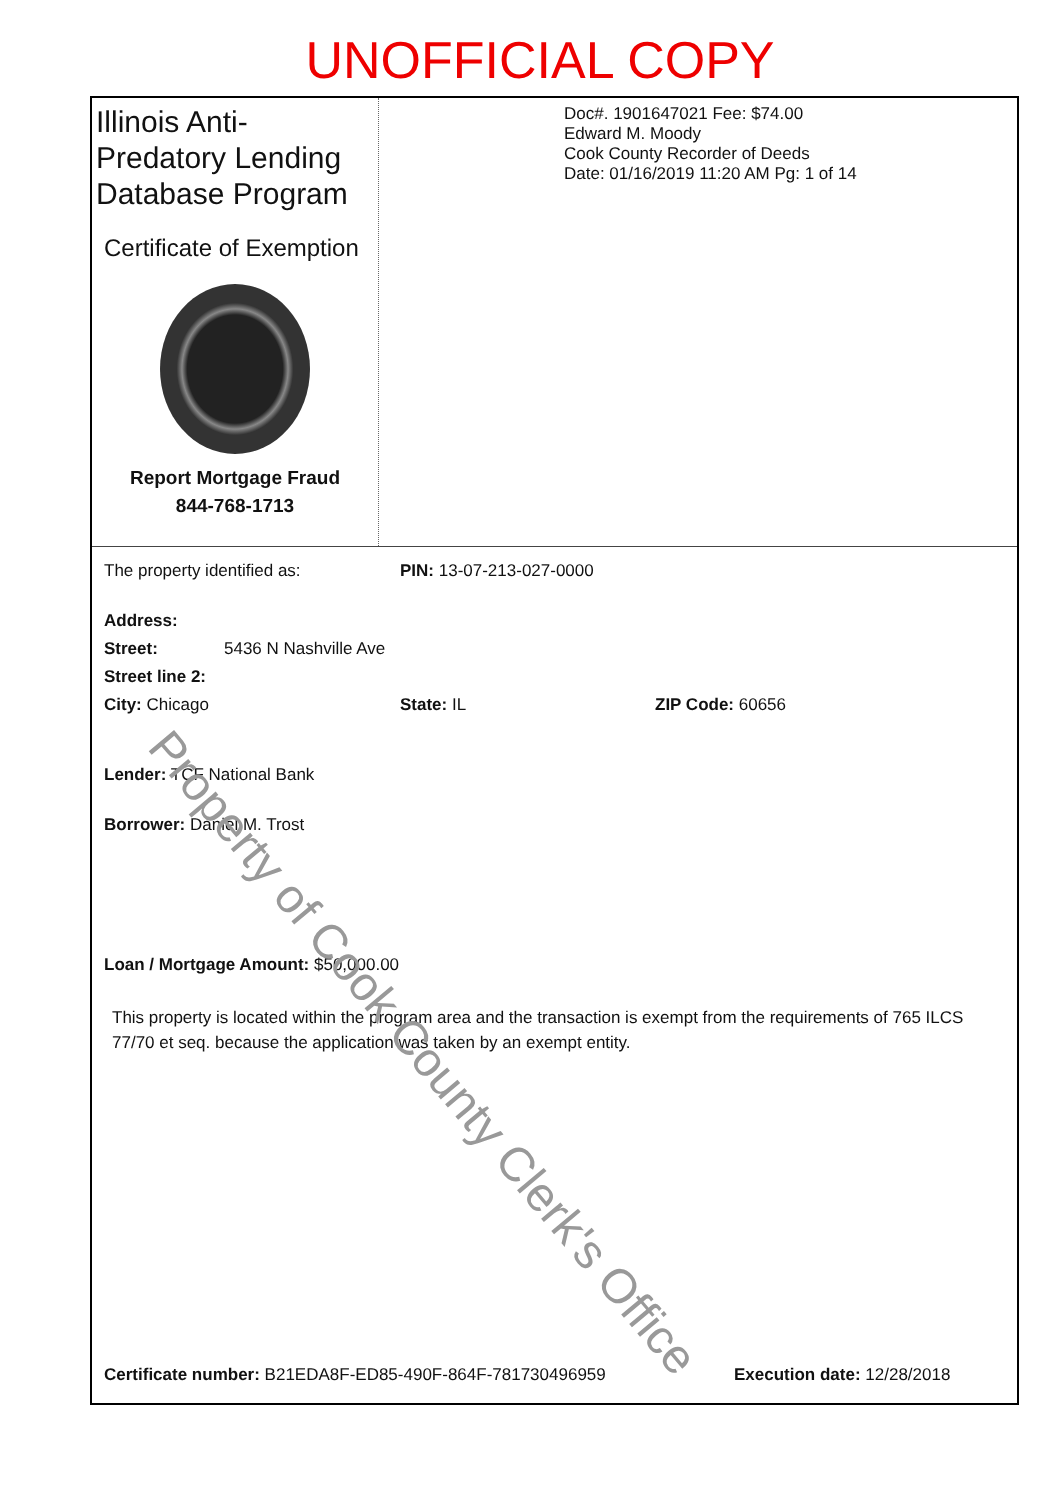UNOFFICIAL COPY
Illinois Anti-Predatory Lending Database Program
Certificate of Exemption
Report Mortgage Fraud
844-768-1713
Doc#. 1901647021 Fee: $74.00
Edward M. Moody
Cook County Recorder of Deeds
Date: 01/16/2019 11:20 AM Pg: 1 of 14
The property identified as: PIN: 13-07-213-027-0000
Address:
Street: 5436 N Nashville Ave
Street line 2:
City: Chicago State: IL ZIP Code: 60656
Lender: TCF National Bank
Borrower: Daniel M. Trost
Loan / Mortgage Amount: $50,000.00
This property is located within the program area and the transaction is exempt from the requirements of 765 ILCS 77/70 et seq. because the application was taken by an exempt entity.
Certificate number: B21EDA8F-ED85-490F-864F-781730496959 Execution date: 12/28/2018
Property of Cook County Clerk's Office